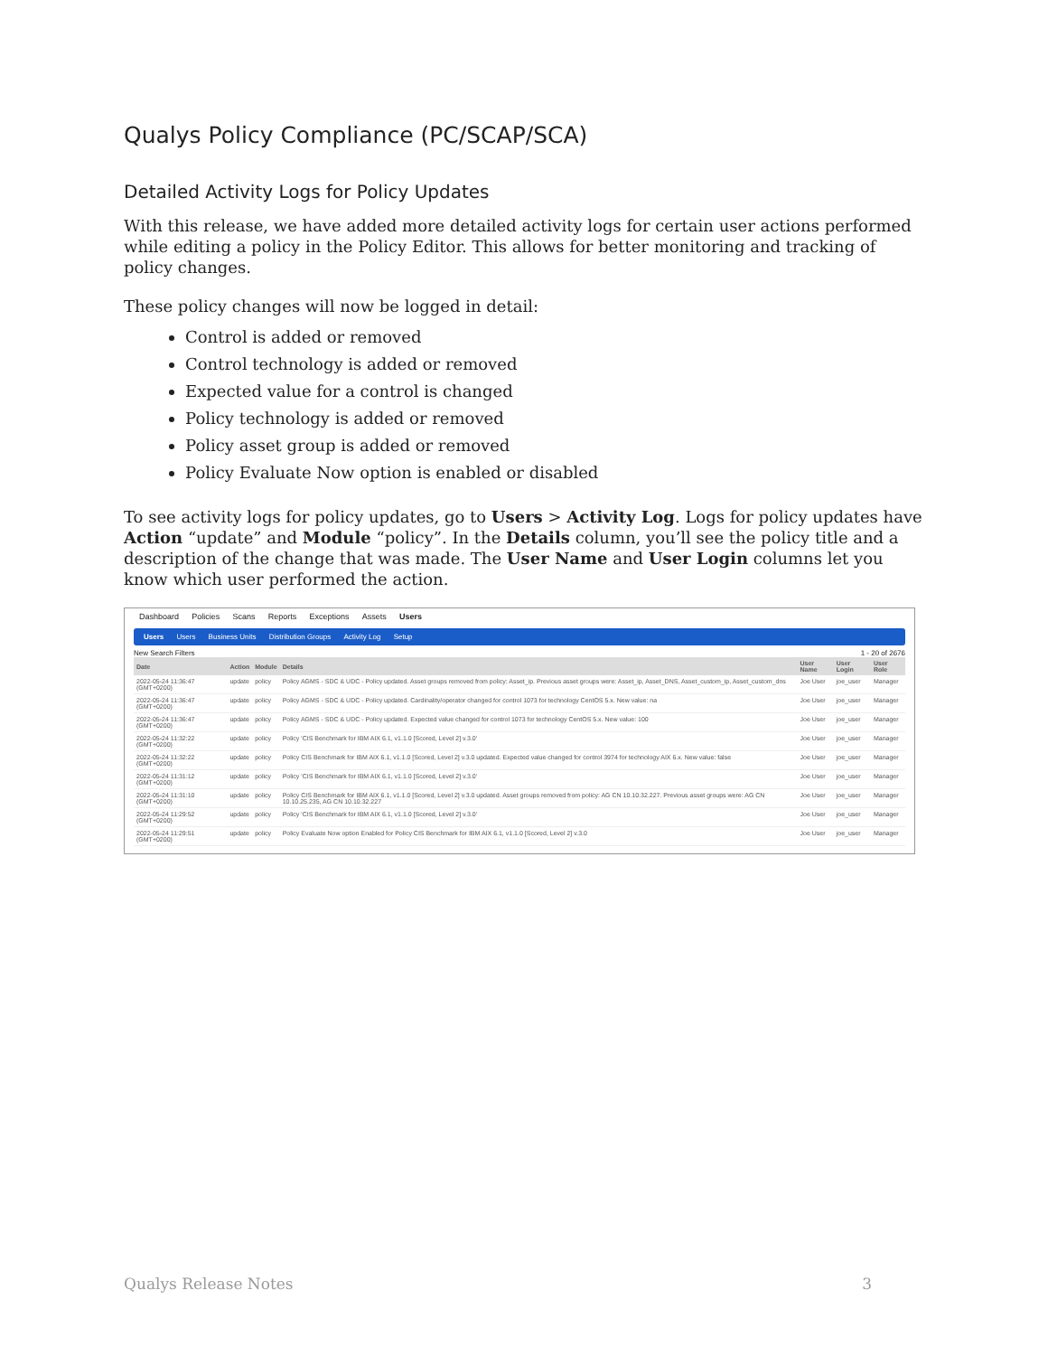Qualys Policy Compliance (PC/SCAP/SCA)
Detailed Activity Logs for Policy Updates
With this release, we have added more detailed activity logs for certain user actions performed while editing a policy in the Policy Editor. This allows for better monitoring and tracking of policy changes.
These policy changes will now be logged in detail:
Control is added or removed
Control technology is added or removed
Expected value for a control is changed
Policy technology is added or removed
Policy asset group is added or removed
Policy Evaluate Now option is enabled or disabled
To see activity logs for policy updates, go to Users > Activity Log. Logs for policy updates have Action “update” and Module “policy”. In the Details column, you’ll see the policy title and a description of the change that was made. The User Name and User Login columns let you know which user performed the action.
Dashboard Policies Scans Reports Exceptions Assets Users
Users Users Business Units Distribution Groups Activity Log Setup
New Search Filters 1 - 20 of 2676
| Date | Action | Module | Details | User Name | User Login | User Role |
| --- | --- | --- | --- | --- | --- | --- |
| 2022-05-24 11:36:47 (GMT+0200) | update | policy | Policy AGMS - SDC & UDC - Policy updated. Asset groups removed from policy: Asset_ip. Previous asset groups were: Asset_ip, Asset_DNS, Asset_custom_ip, Asset_custom_dns | Joe User | joe_user | Manager |
| 2022-05-24 11:36:47 (GMT+0200) | update | policy | Policy AGMS - SDC & UDC - Policy updated. Cardinality/operator changed for control 1073 for technology CentOS 5.x. New value: na | Joe User | joe_user | Manager |
| 2022-05-24 11:36:47 (GMT+0200) | update | policy | Policy AGMS - SDC & UDC - Policy updated. Expected value changed for control 1073 for technology CentOS 5.x. New value: 100 | Joe User | joe_user | Manager |
| 2022-05-24 11:32:22 (GMT+0200) | update | policy | Policy 'CIS Benchmark for IBM AIX 6.1, v1.1.0 [Scored, Level 2] v.3.0' | Joe User | joe_user | Manager |
| 2022-05-24 11:32:22 (GMT+0200) | update | policy | Policy CIS Benchmark for IBM AIX 6.1, v1.1.0 [Scored, Level 2] v.3.0 updated. Expected value changed for control 3974 for technology AIX 6.x. New value: false | Joe User | joe_user | Manager |
| 2022-05-24 11:31:12 (GMT+0200) | update | policy | Policy 'CIS Benchmark for IBM AIX 6.1, v1.1.0 [Scored, Level 2] v.3.0' | Joe User | joe_user | Manager |
| 2022-05-24 11:31:10 (GMT+0200) | update | policy | Policy CIS Benchmark for IBM AIX 6.1, v1.1.0 [Scored, Level 2] v.3.0 updated. Asset groups removed from policy: AG CN 10.10.32.227. Previous asset groups were: AG CN 10.10.25.235, AG CN 10.10.32.227 | Joe User | joe_user | Manager |
| 2022-05-24 11:29:52 (GMT+0200) | update | policy | Policy 'CIS Benchmark for IBM AIX 6.1, v1.1.0 [Scored, Level 2] v.3.0' | Joe User | joe_user | Manager |
| 2022-05-24 11:29:51 (GMT+0200) | update | policy | Policy Evaluate Now option Enabled for Policy CIS Benchmark for IBM AIX 6.1, v1.1.0 [Scored, Level 2] v.3.0 | Joe User | joe_user | Manager |
Qualys Release Notes 3